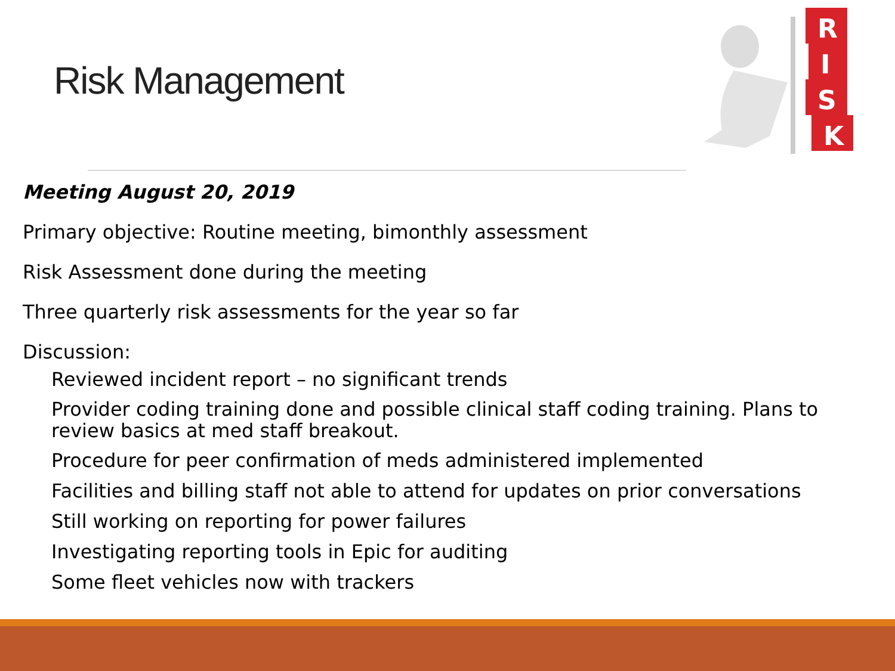Risk Management
R
I
S
K
Meeting August 20, 2019
Primary objective: Routine meeting, bimonthly assessment
Risk Assessment done during the meeting
Three quarterly risk assessments for the year so far
Discussion:
Reviewed incident report – no significant trends
Provider coding training done and possible clinical staff coding training. Plans to review basics at med staff breakout.
Procedure for peer confirmation of meds administered implemented
Facilities and billing staff not able to attend for updates on prior conversations
Still working on reporting for power failures
Investigating reporting tools in Epic for auditing
Some fleet vehicles now with trackers